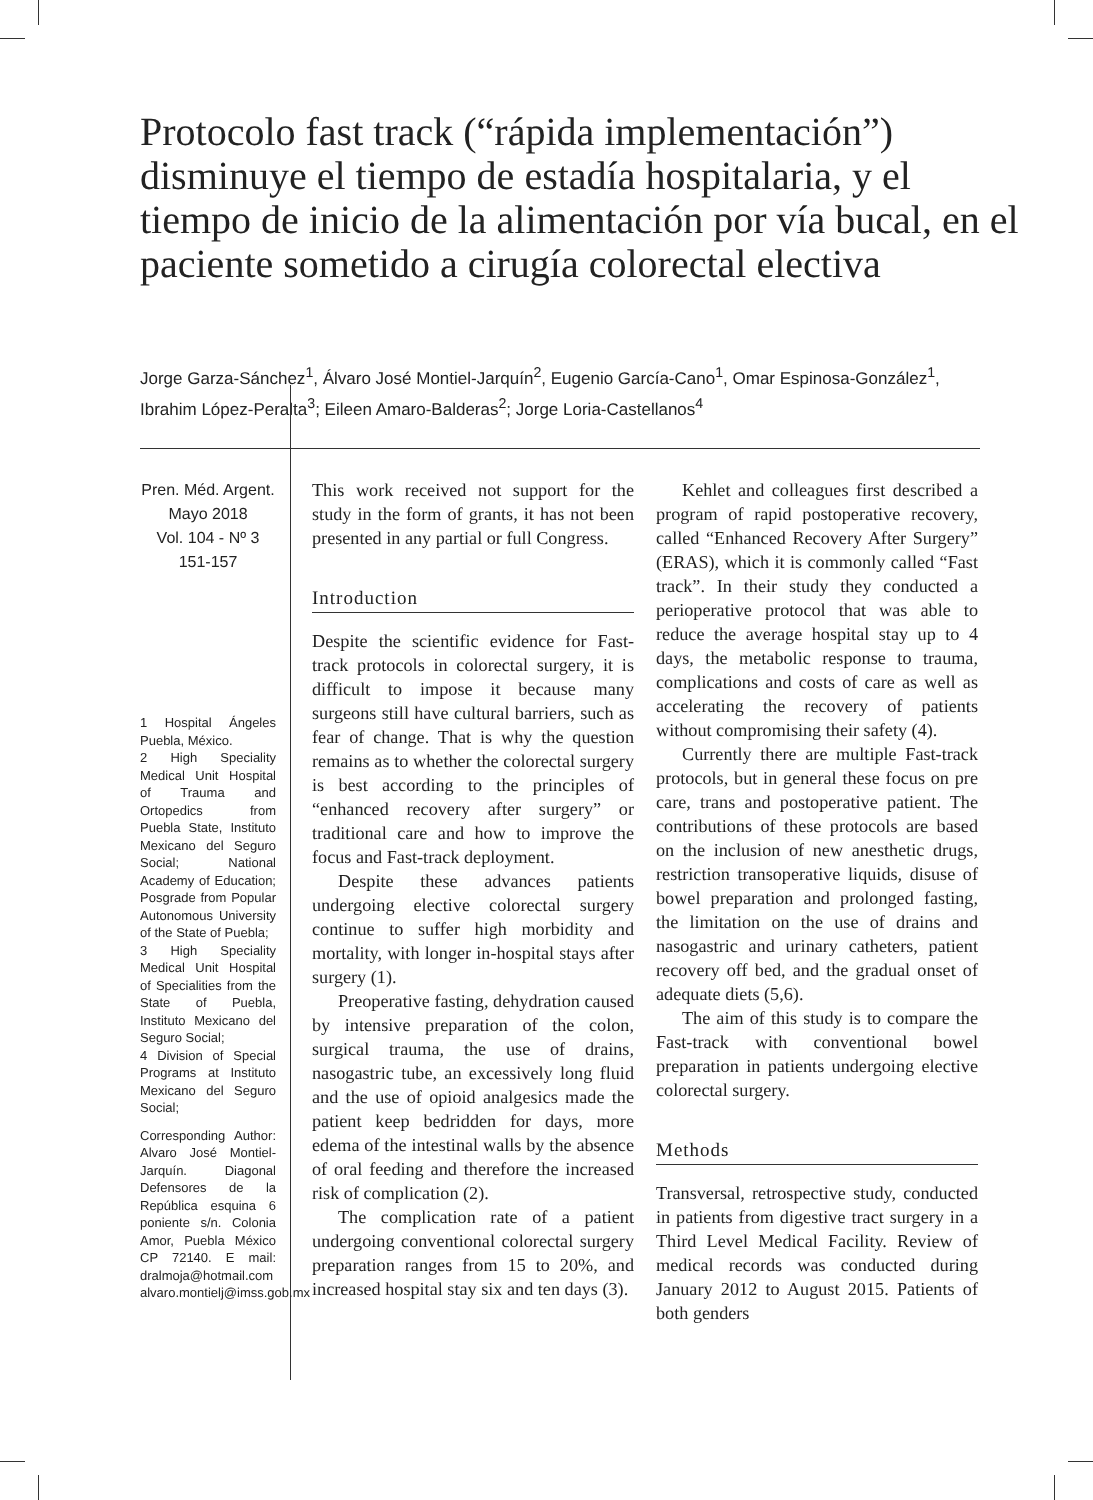Protocolo fast track (“rápida implementación”) disminuye el tiempo de estadía hospitalaria, y el tiempo de inicio de la alimentación por vía bucal, en el paciente sometido a cirugía colorectal electiva
Jorge Garza-Sánchez<sup>1</sup>, Álvaro José Montiel-Jarquín<sup>2</sup>, Eugenio García-Cano<sup>1</sup>, Omar Espinosa-González<sup>1</sup>, Ibrahim López-Peralta<sup>3</sup>; Eileen Amaro-Balderas<sup>2</sup>; Jorge Loria-Castellanos<sup>4</sup>
Pren. Méd. Argent.
Mayo 2018
Vol. 104 - Nº 3
151-157
1 Hospital Ángeles Puebla, México.
2 High Speciality Medical Unit Hospital of Trauma and Ortopedics from Puebla State, Instituto Mexicano del Seguro Social; National Academy of Education; Posgrade from Popular Autonomous University of the State of Puebla;
3 High Speciality Medical Unit Hospital of Specialities from the State of Puebla, Instituto Mexicano del Seguro Social;
4 Division of Special Programs at Instituto Mexicano del Seguro Social;
Corresponding Author: Alvaro José Montiel-Jarquín. Diagonal Defensores de la República esquina 6 poniente s/n. Colonia Amor, Puebla México CP 72140. E mail: dralmoja@hotmail.com alvaro.montielj@imss.gob.mx
This work received not support for the study in the form of grants, it has not been presented in any partial or full Congress.
Introduction
Despite the scientific evidence for Fast-track protocols in colorectal surgery, it is difficult to impose it because many surgeons still have cultural barriers, such as fear of change. That is why the question remains as to whether the colorectal surgery is best according to the principles of “enhanced recovery after surgery” or traditional care and how to improve the focus and Fast-track deployment.
Despite these advances patients undergoing elective colorectal surgery continue to suffer high morbidity and mortality, with longer in-hospital stays after surgery (1).
Preoperative fasting, dehydration caused by intensive preparation of the colon, surgical trauma, the use of drains, nasogastric tube, an excessively long fluid and the use of opioid analgesics made the patient keep bedridden for days, more edema of the intestinal walls by the absence of oral feeding and therefore the increased risk of complication (2).
The complication rate of a patient undergoing conventional colorectal surgery preparation ranges from 15 to 20%, and increased hospital stay six and ten days (3).
Kehlet and colleagues first described a program of rapid postoperative recovery, called “Enhanced Recovery After Surgery” (ERAS), which it is commonly called “Fast track”. In their study they conducted a perioperative protocol that was able to reduce the average hospital stay up to 4 days, the metabolic response to trauma, complications and costs of care as well as accelerating the recovery of patients without compromising their safety (4).
Currently there are multiple Fast-track protocols, but in general these focus on pre care, trans and postoperative patient. The contributions of these protocols are based on the inclusion of new anesthetic drugs, restriction transoperative liquids, disuse of bowel preparation and prolonged fasting, the limitation on the use of drains and nasogastric and urinary catheters, patient recovery off bed, and the gradual onset of adequate diets (5,6).
The aim of this study is to compare the Fast-track with conventional bowel preparation in patients undergoing elective colorectal surgery.
Methods
Transversal, retrospective study, conducted in patients from digestive tract surgery in a Third Level Medical Facility. Review of medical records was conducted during January 2012 to August 2015. Patients of both genders